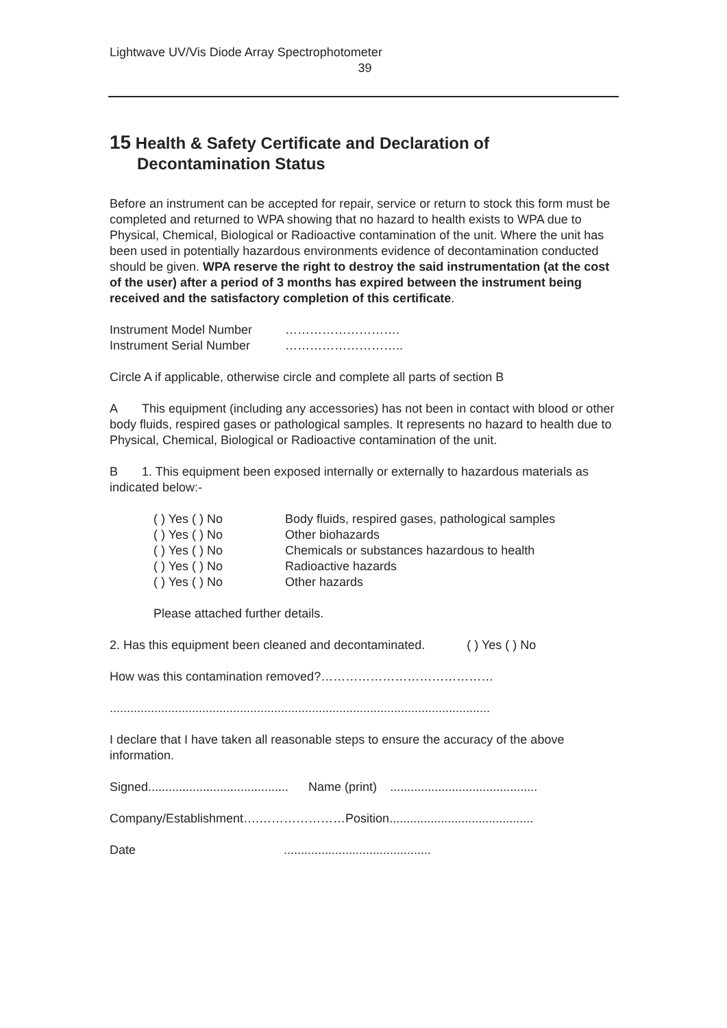Lightwave UV/Vis Diode Array Spectrophotometer
39
15 Health & Safety Certificate and Declaration of
Decontamination Status
Before an instrument can be accepted for repair, service or return to stock this form must be completed and returned to WPA showing that no hazard to health exists to WPA due to Physical, Chemical, Biological or Radioactive contamination of the unit. Where the unit has been used in potentially hazardous environments evidence of decontamination conducted should be given. WPA reserve the right to destroy the said instrumentation (at the cost of the user) after a period of 3 months has expired between the instrument being received and the satisfactory completion of this certificate.
| Instrument Model Number | ………………………. |
| Instrument Serial Number | ……………………….. |
Circle A if applicable, otherwise circle and complete all parts of section B
A This equipment (including any accessories) has not been in contact with blood or other body fluids, respired gases or pathological samples. It represents no hazard to health due to Physical, Chemical, Biological or Radioactive contamination of the unit.
B 1. This equipment been exposed internally or externally to hazardous materials as indicated below:-
| ( ) Yes ( ) No | Body fluids, respired gases, pathological samples |
| ( ) Yes ( ) No | Other biohazards |
| ( ) Yes ( ) No | Chemicals or substances hazardous to health |
| ( ) Yes ( ) No | Radioactive hazards |
| ( ) Yes ( ) No | Other hazards |
Please attached further details.
2. Has this equipment been cleaned and decontaminated. ( ) Yes ( ) No
How was this contamination removed?……………………………………
...............................................................................................................
I declare that I have taken all reasonable steps to ensure the accuracy of the above information.
Signed......................................... Name (print) ...........................................
Company/Establishment….…………………Position..........................................
Date...........................................